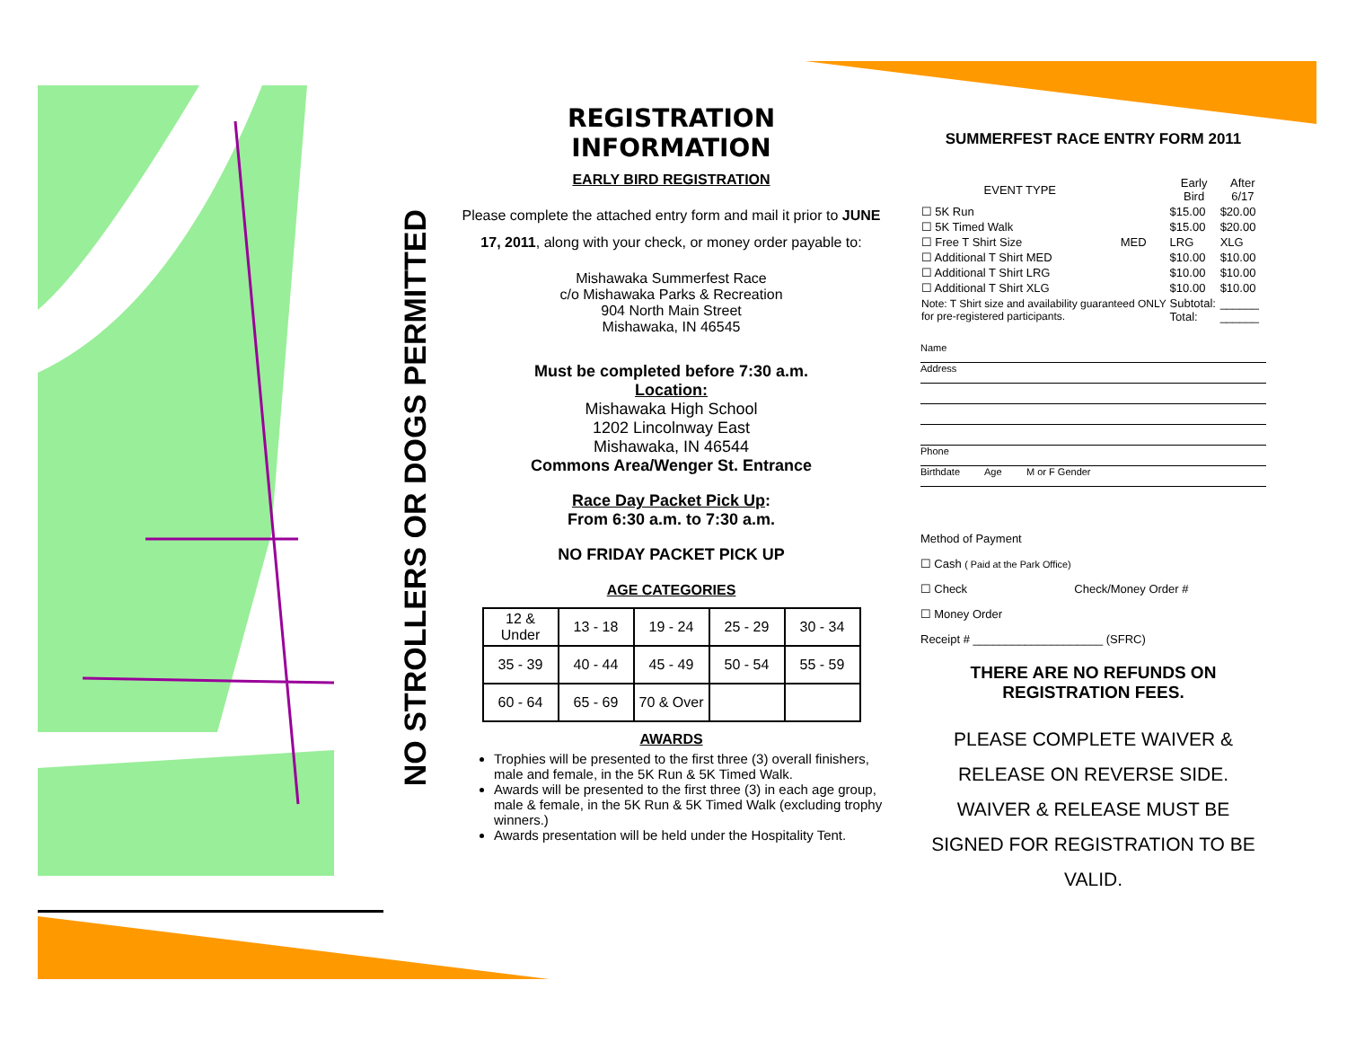NO STROLLERS OR DOGS PERMITTED
REGISTRATION
INFORMATION
EARLY BIRD REGISTRATION
Please complete the attached entry form and mail it prior to JUNE 17, 2011, along with your check, or money order payable to:
Mishawaka Summerfest Race
c/o Mishawaka Parks & Recreation
904 North Main Street
Mishawaka, IN 46545
Must be completed before 7:30 a.m.
Location:
Mishawaka High School
1202 Lincolnway East
Mishawaka, IN 46544
Commons Area/Wenger St. Entrance
Race Day Packet Pick Up:
From 6:30 a.m. to 7:30 a.m.
NO FRIDAY PACKET PICK UP
AGE CATEGORIES
| 12 & Under | 13 - 18 | 19 - 24 | 25 - 29 | 30 - 34 |
| 35 - 39 | 40 - 44 | 45 - 49 | 50 - 54 | 55 - 59 |
| 60 - 64 | 65 - 69 | 70 & Over | | |
AWARDS
Trophies will be presented to the first three (3) overall finishers, male and female, in the 5K Run & 5K Timed Walk.
Awards will be presented to the first three (3) in each age group, male & female, in the 5K Run & 5K Timed Walk (excluding trophy winners.)
Awards presentation will be held under the Hospitality Tent.
SUMMERFEST RACE ENTRY FORM 2011
| EVENT TYPE | | Early Bird | After 6/17 |
| --- | --- | --- | --- |
| ☐ 5K Run | | $15.00 | $20.00 |
| ☐ 5K Timed Walk | | $15.00 | $20.00 |
| ☐ Free T Shirt Size | MED | LRG | XLG |
| ☐ Additional T Shirt MED | | $10.00 | $10.00 |
| ☐ Additional T Shirt LRG | | $10.00 | $10.00 |
| ☐ Additional T Shirt XLG | | $10.00 | $10.00 |
| Note: T Shirt size and availability guaranteed ONLY for pre-registered participants. | | Subtotal: Total: | ______ ______ |
Name
Address
Phone
Birthdate Age M or F Gender
Method of Payment
☐ Cash ( Paid at the Park Office)
☐ Check Check/Money Order #
☐ Money Order
Receipt # ____________________ (SFRC)
THERE ARE NO REFUNDS ON REGISTRATION FEES.
PLEASE COMPLETE WAIVER & RELEASE ON REVERSE SIDE. WAIVER & RELEASE MUST BE SIGNED FOR REGISTRATION TO BE VALID.